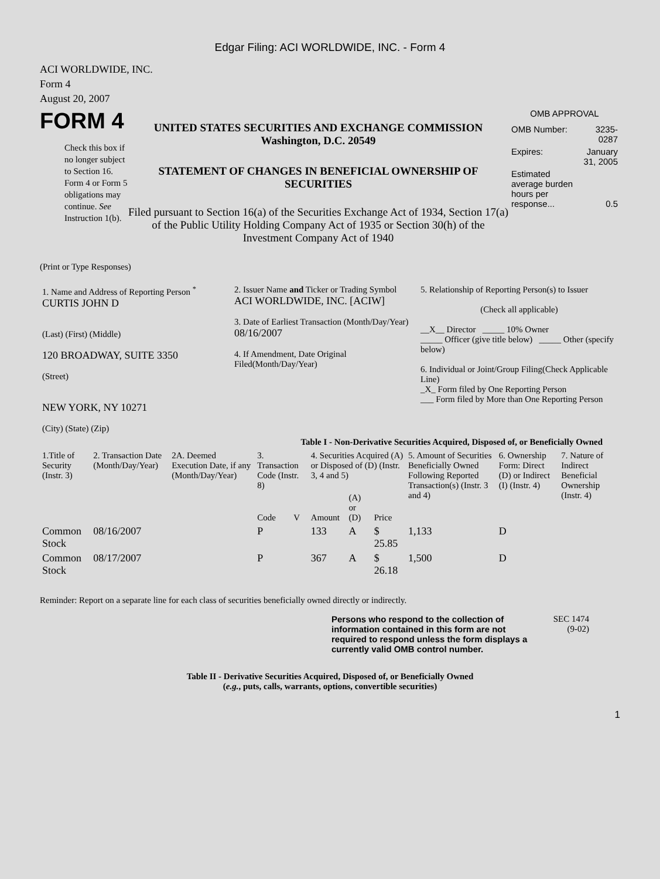Edgar Filing: ACI WORLDWIDE, INC. - Form 4
ACI WORLDWIDE, INC.
Form 4
August 20, 2007
FORM 4
Check this box if no longer subject to Section 16. Form 4 or Form 5 obligations may continue. See Instruction 1(b).
UNITED STATES SECURITIES AND EXCHANGE COMMISSION
Washington, D.C. 20549
STATEMENT OF CHANGES IN BENEFICIAL OWNERSHIP OF SECURITIES
Filed pursuant to Section 16(a) of the Securities Exchange Act of 1934, Section 17(a) of the Public Utility Holding Company Act of 1935 or Section 30(h) of the Investment Company Act of 1940
OMB APPROVAL
| OMB Number: | 3235-0287 |
| Expires: | January 31, 2005 |
| Estimated average burden hours per response... | 0.5 |
(Print or Type Responses)
| 1. Name and Address of Reporting Person <sup>*</sup> CURTIS JOHN D (Last) (First) (Middle) 120 BROADWAY, SUITE 3350 (Street) NEW YORK, NY 10271 (City) (State) (Zip) | 2. Issuer Name and Ticker or Trading Symbol ACI WORLDWIDE, INC. [ACIW] 3. Date of Earliest Transaction (Month/Day/Year) 08/16/2007 4. If Amendment, Date Original Filed(Month/Day/Year) | 5. Relationship of Reporting Person(s) to Issuer (Check all applicable) __X__ Director _____ 10% Owner _____ Officer (give title below) _____ Other (specify below) 6. Individual or Joint/Group Filing(Check Applicable Line) _X_ Form filed by One Reporting Person ___ Form filed by More than One Reporting Person |
Table I - Non-Derivative Securities Acquired, Disposed of, or Beneficially Owned
| 1.Title of Security (Instr. 3) | 2. Transaction Date (Month/Day/Year) | 2A. Deemed Execution Date, if any (Month/Day/Year) | 3. Transaction Code (Instr. 8) | | 4. Securities Acquired (A) or Disposed of (D) (Instr. 3, 4 and 5) | | | 5. Amount of Securities Beneficially Owned Following Reported Transaction(s) (Instr. 3 and 4) | 6. Ownership Form: Direct (D) or Indirect (I) (Instr. 4) | 7. Nature of Indirect Beneficial Ownership (Instr. 4) |
| --- | --- | --- | --- | --- | --- | --- | --- | --- | --- | --- |
| | | | Code | V | Amount | (A) or (D) | Price | | | |
| Common Stock | 08/16/2007 | | P | | 133 | A | $ 25.85 | 1,133 | D | |
| Common Stock | 08/17/2007 | | P | | 367 | A | $ 26.18 | 1,500 | D | |
Reminder: Report on a separate line for each class of securities beneficially owned directly or indirectly.
Persons who respond to the collection of information contained in this form are not required to respond unless the form displays a currently valid OMB control number.
SEC 1474
(9-02)
Table II - Derivative Securities Acquired, Disposed of, or Beneficially Owned
(e.g., puts, calls, warrants, options, convertible securities)
1